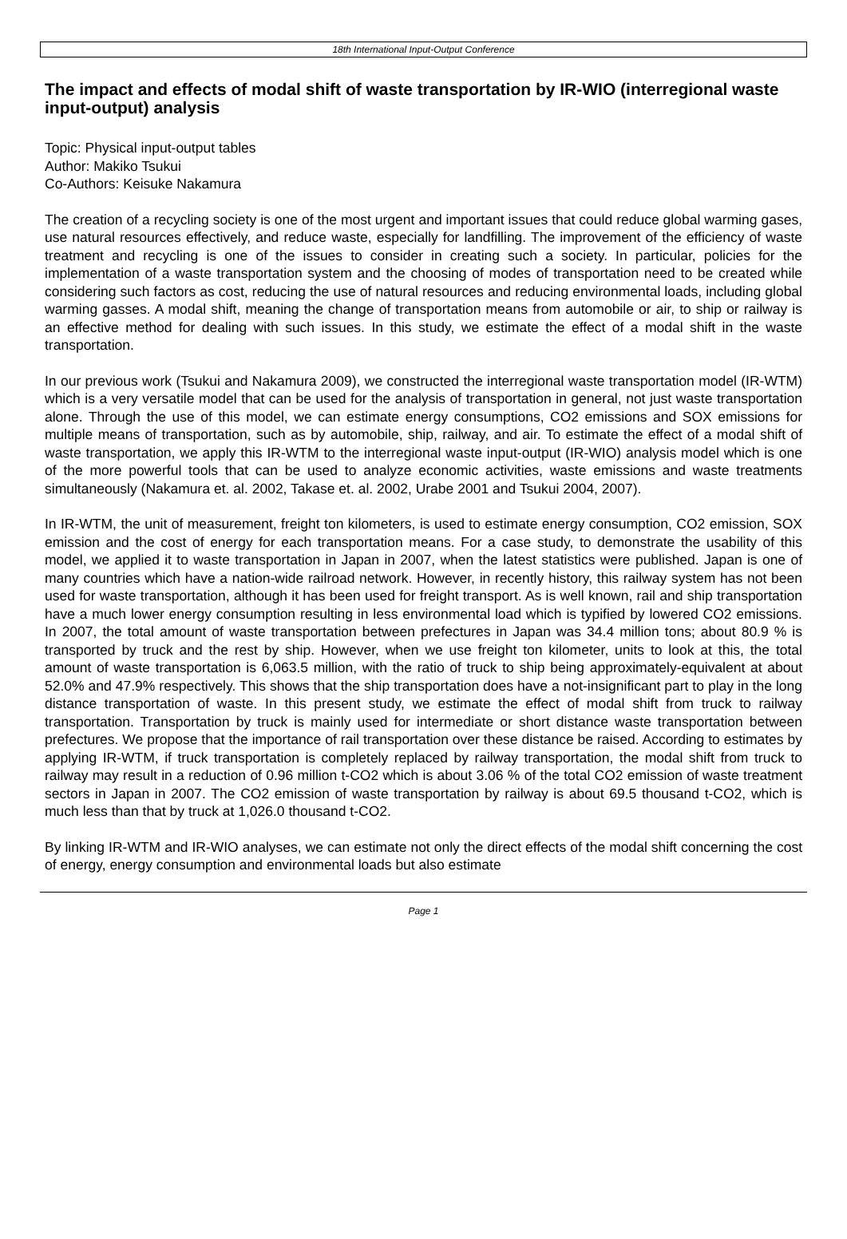18th International Input-Output Conference
The impact and effects of modal shift of waste transportation by IR-WIO (interregional waste input-output) analysis
Topic: Physical input-output tables
Author: Makiko Tsukui
Co-Authors: Keisuke Nakamura
The creation of a recycling society is one of the most urgent and important issues that could reduce global warming gases, use natural resources effectively, and reduce waste, especially for landfilling. The improvement of the efficiency of waste treatment and recycling is one of the issues to consider in creating such a society. In particular, policies for the implementation of a waste transportation system and the choosing of modes of transportation need to be created while considering such factors as cost, reducing the use of natural resources and reducing environmental loads, including global warming gasses. A modal shift, meaning the change of transportation means from automobile or air, to ship or railway is an effective method for dealing with such issues. In this study, we estimate the effect of a modal shift in the waste transportation.
In our previous work (Tsukui and Nakamura 2009), we constructed the interregional waste transportation model (IR-WTM) which is a very versatile model that can be used for the analysis of transportation in general, not just waste transportation alone. Through the use of this model, we can estimate energy consumptions, CO2 emissions and SOX emissions for multiple means of transportation, such as by automobile, ship, railway, and air. To estimate the effect of a modal shift of waste transportation, we apply this IR-WTM to the interregional waste input-output (IR-WIO) analysis model which is one of the more powerful tools that can be used to analyze economic activities, waste emissions and waste treatments simultaneously (Nakamura et. al. 2002, Takase et. al. 2002, Urabe 2001 and Tsukui 2004, 2007).
In IR-WTM, the unit of measurement, freight ton kilometers, is used to estimate energy consumption, CO2 emission, SOX emission and the cost of energy for each transportation means. For a case study, to demonstrate the usability of this model, we applied it to waste transportation in Japan in 2007, when the latest statistics were published. Japan is one of many countries which have a nation-wide railroad network. However, in recently history, this railway system has not been used for waste transportation, although it has been used for freight transport. As is well known, rail and ship transportation have a much lower energy consumption resulting in less environmental load which is typified by lowered CO2 emissions. In 2007, the total amount of waste transportation between prefectures in Japan was 34.4 million tons; about 80.9 % is transported by truck and the rest by ship. However, when we use freight ton kilometer, units to look at this, the total amount of waste transportation is 6,063.5 million, with the ratio of truck to ship being approximately-equivalent at about 52.0% and 47.9% respectively. This shows that the ship transportation does have a not-insignificant part to play in the long distance transportation of waste. In this present study, we estimate the effect of modal shift from truck to railway transportation. Transportation by truck is mainly used for intermediate or short distance waste transportation between prefectures. We propose that the importance of rail transportation over these distance be raised. According to estimates by applying IR-WTM, if truck transportation is completely replaced by railway transportation, the modal shift from truck to railway may result in a reduction of 0.96 million t-CO2 which is about 3.06 % of the total CO2 emission of waste treatment sectors in Japan in 2007. The CO2 emission of waste transportation by railway is about 69.5 thousand t-CO2, which is much less than that by truck at 1,026.0 thousand t-CO2.
By linking IR-WTM and IR-WIO analyses, we can estimate not only the direct effects of the modal shift concerning the cost of energy, energy consumption and environmental loads but also estimate
Page 1